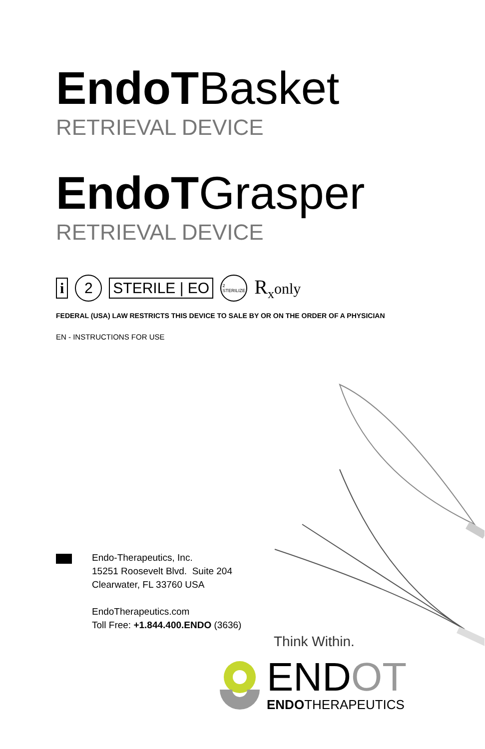EndoTBasket
RETRIEVAL DEVICE
EndoTGrasper
RETRIEVAL DEVICE
i 2 STERILE | EO 2
STERILIZE R<sub>x</sub>only
FEDERAL (USA) LAW RESTRICTS THIS DEVICE TO SALE BY OR ON THE ORDER OF A PHYSICIAN
EN - INSTRUCTIONS FOR USE
Endo-Therapeutics, Inc.
15251 Roosevelt Blvd. Suite 204
Clearwater, FL 33760 USA
EndoTherapeutics.com
Toll Free: +1.844.400.ENDO (3636)
Think Within.
ENDOT
ENDOTHERAPEUTICS